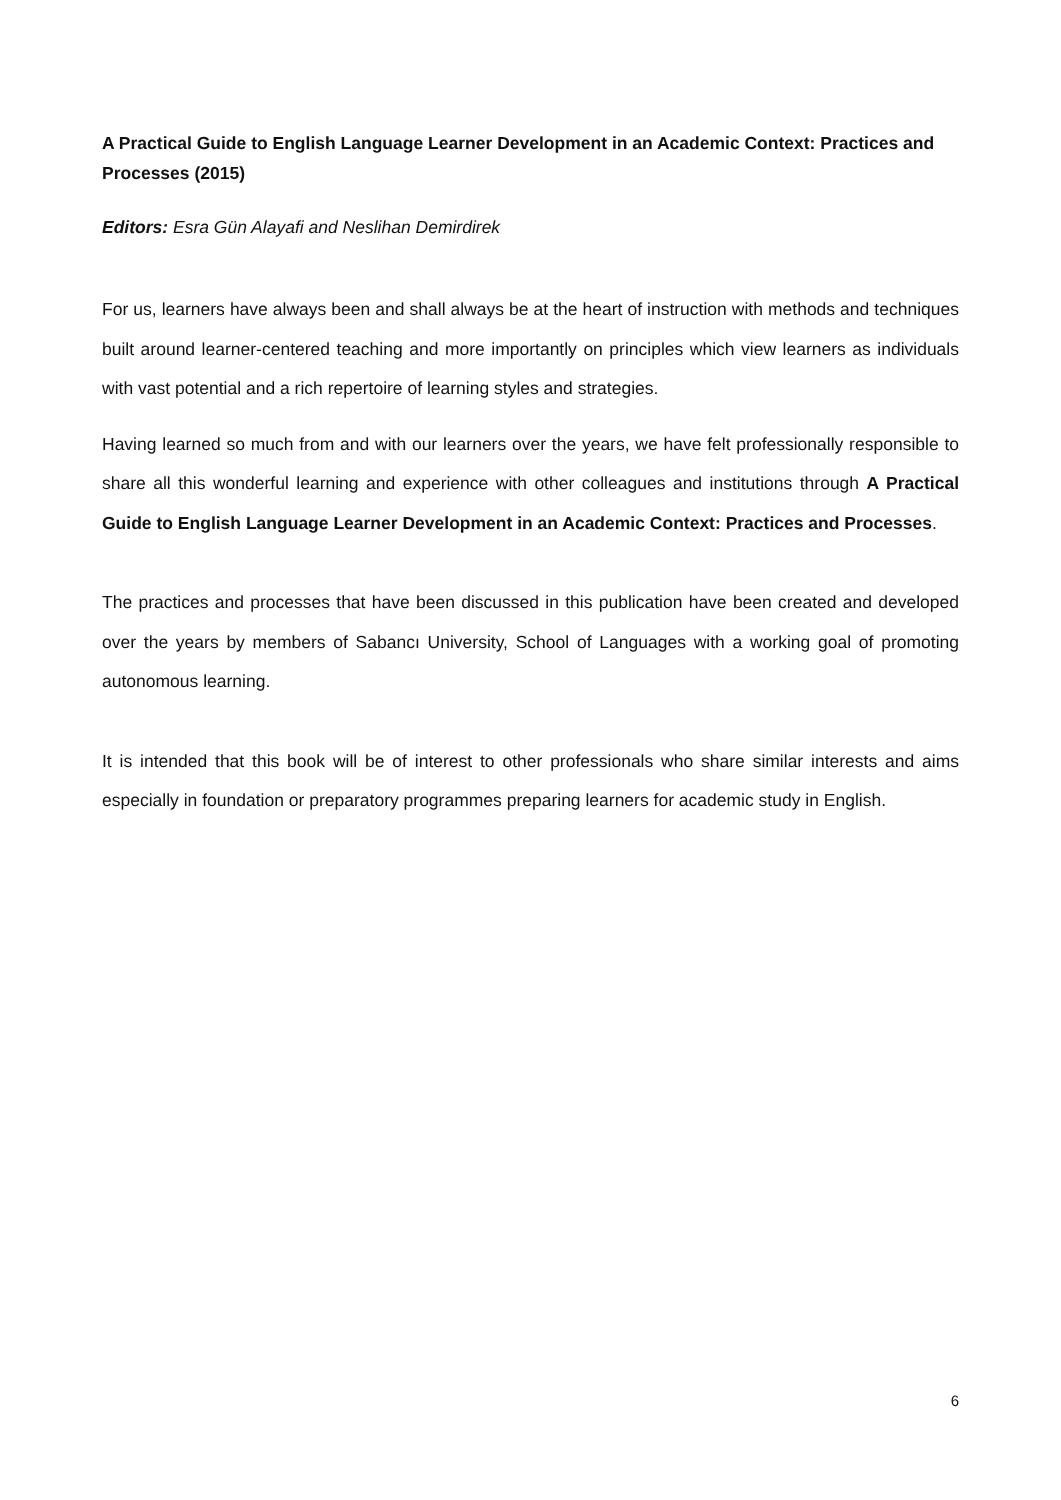A Practical Guide to English Language Learner Development in an Academic Context: Practices and Processes (2015)
Editors: Esra Gün Alayafi and Neslihan Demirdirek
For us, learners have always been and shall always be at the heart of instruction with methods and techniques built around learner-centered teaching and more importantly on principles which view learners as individuals with vast potential and a rich repertoire of learning styles and strategies.
Having learned so much from and with our learners over the years, we have felt professionally responsible to share all this wonderful learning and experience with other colleagues and institutions through A Practical Guide to English Language Learner Development in an Academic Context: Practices and Processes.
The practices and processes that have been discussed in this publication have been created and developed over the years by members of Sabancı University, School of Languages with a working goal of promoting autonomous learning.
It is intended that this book will be of interest to other professionals who share similar interests and aims especially in foundation or preparatory programmes preparing learners for academic study in English.
6